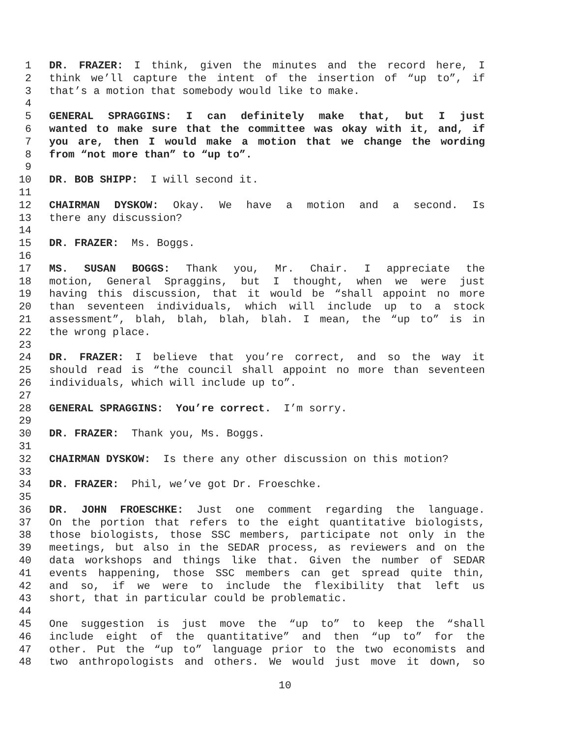1 DR. FRAZER: I think, given the minutes and the record here, I
2 think we’ll capture the intent of the insertion of “up to”, if
3 that’s a motion that somebody would like to make.
4
5 GENERAL SPRAGGINS: I can definitely make that, but I just
6 wanted to make sure that the committee was okay with it, and, if
7 you are, then I would make a motion that we change the wording
8 from “not more than” to “up to”.
9
10 DR. BOB SHIPP: I will second it.
11
12 CHAIRMAN DYSKOW: Okay. We have a motion and a second. Is
13 there any discussion?
14
15 DR. FRAZER: Ms. Boggs.
16
17 MS. SUSAN BOGGS: Thank you, Mr. Chair. I appreciate the
18 motion, General Spraggins, but I thought, when we were just
19 having this discussion, that it would be “shall appoint no more
20 than seventeen individuals, which will include up to a stock
21 assessment”, blah, blah, blah, blah. I mean, the “up to” is in
22 the wrong place.
23
24 DR. FRAZER: I believe that you’re correct, and so the way it
25 should read is “the council shall appoint no more than seventeen
26 individuals, which will include up to”.
27
28 GENERAL SPRAGGINS: You’re correct. I’m sorry.
29
30 DR. FRAZER: Thank you, Ms. Boggs.
31
32 CHAIRMAN DYSKOW: Is there any other discussion on this motion?
33
34 DR. FRAZER: Phil, we’ve got Dr. Froeschke.
35
36 DR. JOHN FROESCHKE: Just one comment regarding the language.
37 On the portion that refers to the eight quantitative biologists,
38 those biologists, those SSC members, participate not only in the
39 meetings, but also in the SEDAR process, as reviewers and on the
40 data workshops and things like that. Given the number of SEDAR
41 events happening, those SSC members can get spread quite thin,
42 and so, if we were to include the flexibility that left us
43 short, that in particular could be problematic.
44
45 One suggestion is just move the “up to” to keep the “shall
46 include eight of the quantitative” and then “up to” for the
47 other. Put the “up to” language prior to the two economists and
48 two anthropologists and others. We would just move it down, so
10